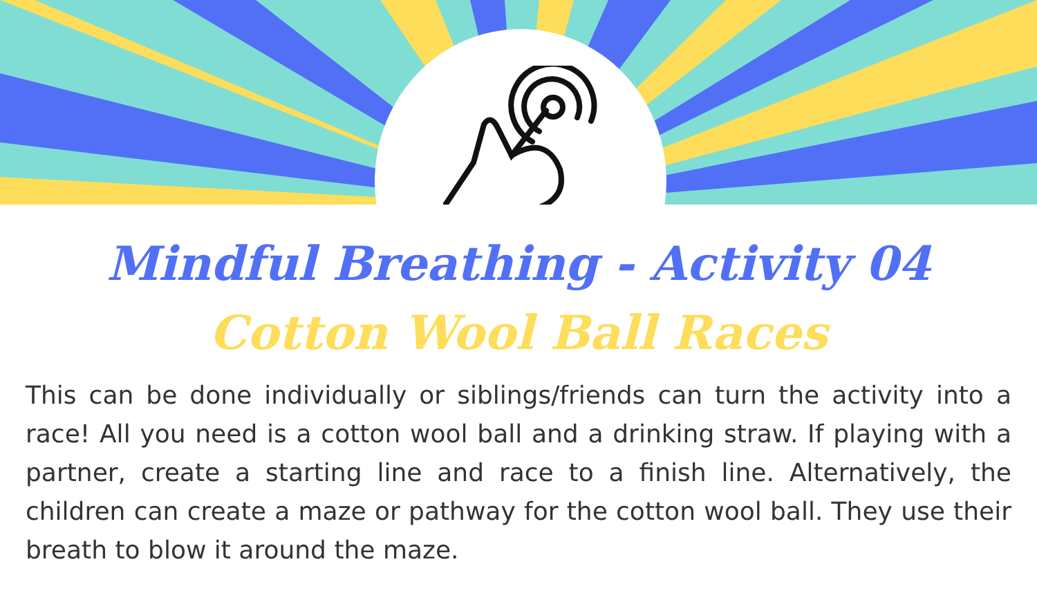Mindful Breathing - Activity 04
Cotton Wool Ball Races
This can be done individually or siblings/friends can turn the activity into a race! All you need is a cotton wool ball and a drinking straw. If playing with a partner, create a starting line and race to a finish line. Alternatively, the children can create a maze or pathway for the cotton wool ball. They use their breath to blow it around the maze.